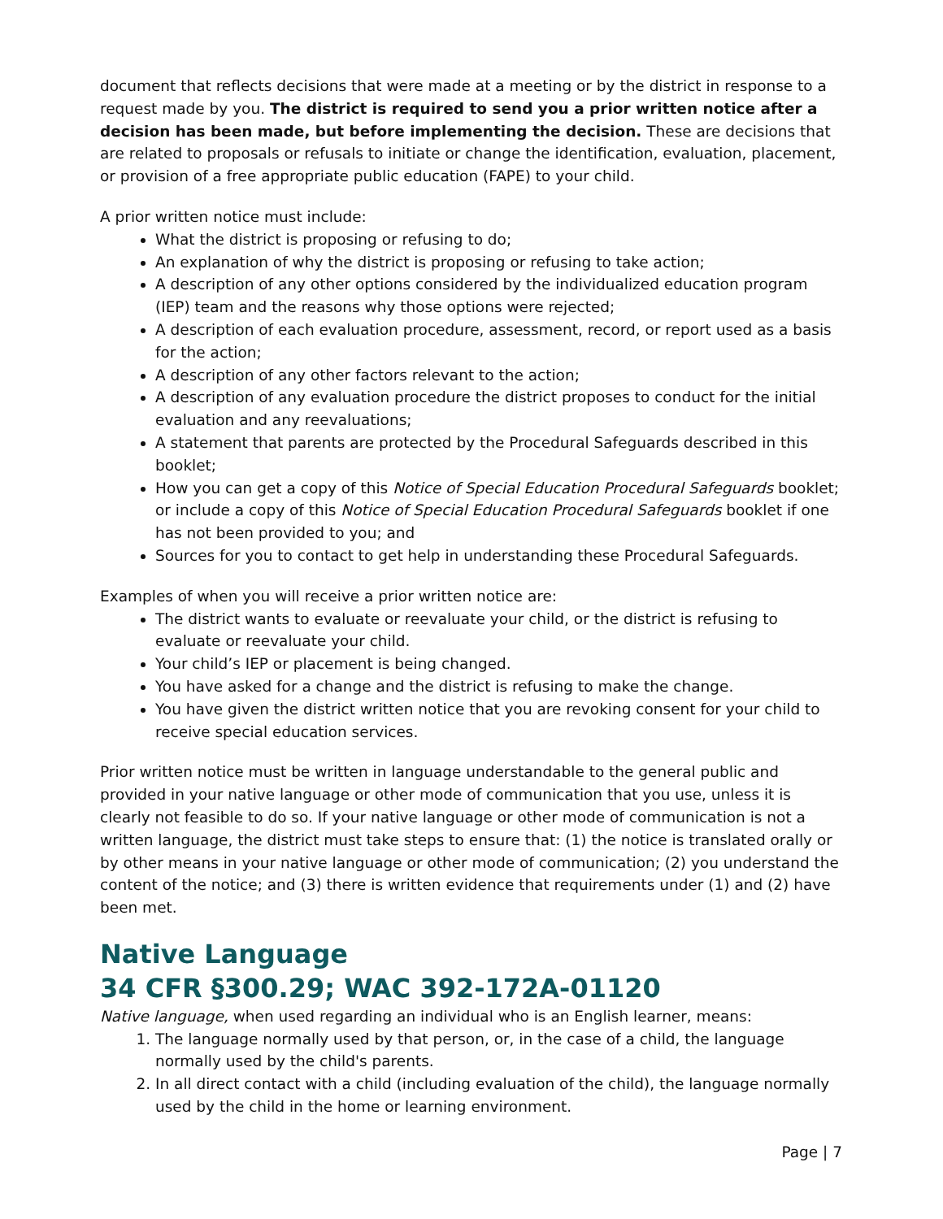document that reflects decisions that were made at a meeting or by the district in response to a request made by you. The district is required to send you a prior written notice after a decision has been made, but before implementing the decision. These are decisions that are related to proposals or refusals to initiate or change the identification, evaluation, placement, or provision of a free appropriate public education (FAPE) to your child.
A prior written notice must include:
What the district is proposing or refusing to do;
An explanation of why the district is proposing or refusing to take action;
A description of any other options considered by the individualized education program (IEP) team and the reasons why those options were rejected;
A description of each evaluation procedure, assessment, record, or report used as a basis for the action;
A description of any other factors relevant to the action;
A description of any evaluation procedure the district proposes to conduct for the initial evaluation and any reevaluations;
A statement that parents are protected by the Procedural Safeguards described in this booklet;
How you can get a copy of this Notice of Special Education Procedural Safeguards booklet; or include a copy of this Notice of Special Education Procedural Safeguards booklet if one has not been provided to you; and
Sources for you to contact to get help in understanding these Procedural Safeguards.
Examples of when you will receive a prior written notice are:
The district wants to evaluate or reevaluate your child, or the district is refusing to evaluate or reevaluate your child.
Your child’s IEP or placement is being changed.
You have asked for a change and the district is refusing to make the change.
You have given the district written notice that you are revoking consent for your child to receive special education services.
Prior written notice must be written in language understandable to the general public and provided in your native language or other mode of communication that you use, unless it is clearly not feasible to do so. If your native language or other mode of communication is not a written language, the district must take steps to ensure that: (1) the notice is translated orally or by other means in your native language or other mode of communication; (2) you understand the content of the notice; and (3) there is written evidence that requirements under (1) and (2) have been met.
Native Language
34 CFR §300.29; WAC 392-172A-01120
Native language, when used regarding an individual who is an English learner, means:
1. The language normally used by that person, or, in the case of a child, the language normally used by the child's parents.
2. In all direct contact with a child (including evaluation of the child), the language normally used by the child in the home or learning environment.
Page | 7